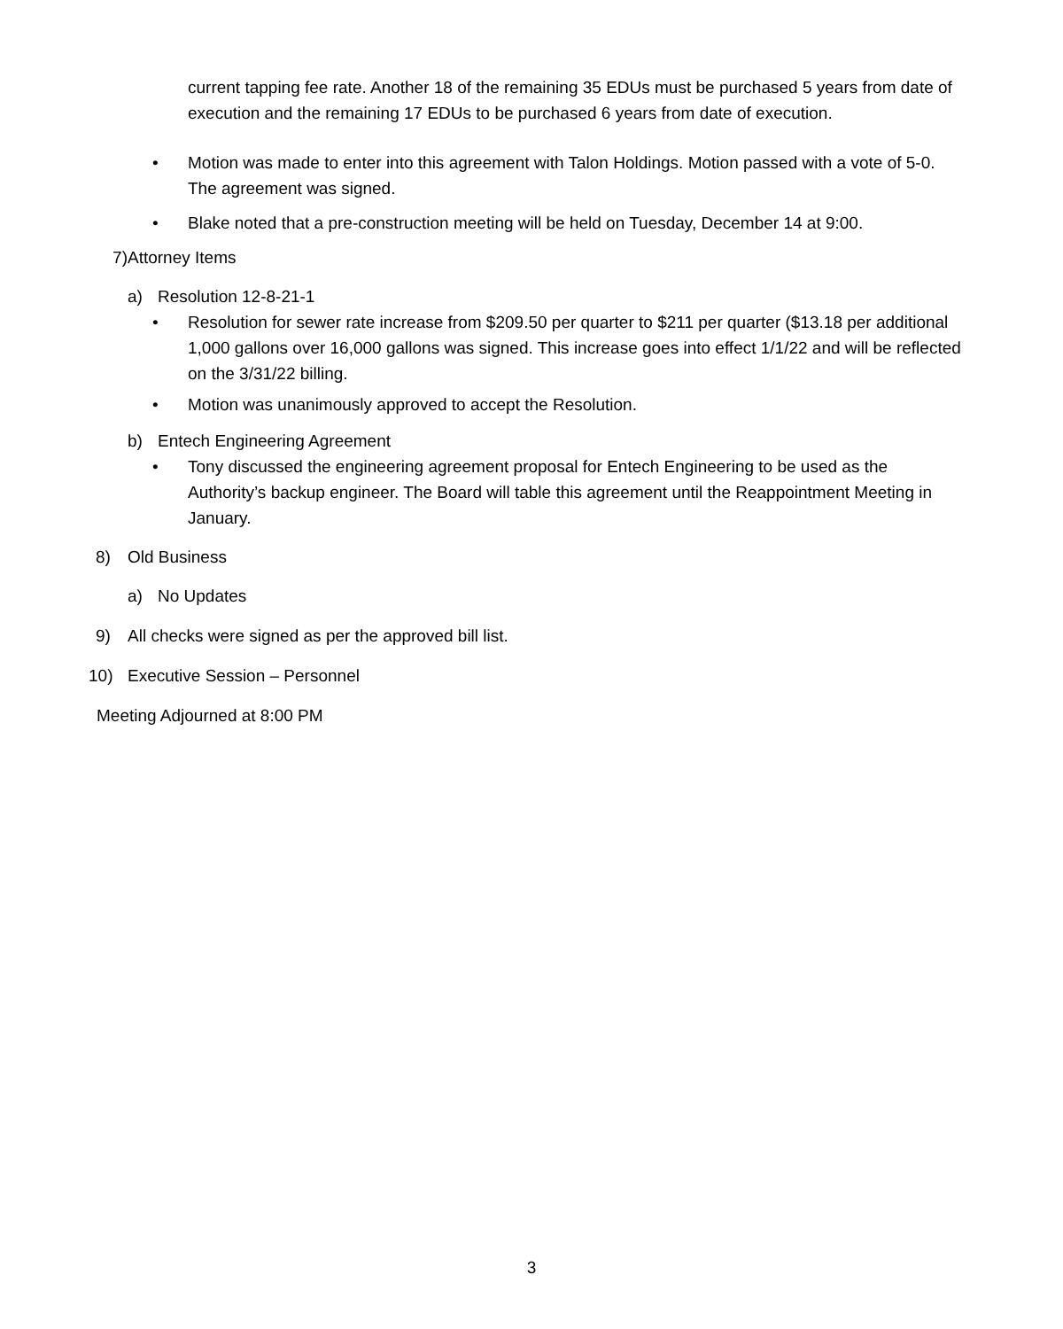current tapping fee rate. Another 18 of the remaining 35 EDUs must be purchased 5 years from date of execution and the remaining 17 EDUs to be purchased 6 years from date of execution.
• Motion was made to enter into this agreement with Talon Holdings. Motion passed with a vote of 5-0. The agreement was signed.
• Blake noted that a pre-construction meeting will be held on Tuesday, December 14 at 9:00.
7) Attorney Items
a) Resolution 12-8-21-1
• Resolution for sewer rate increase from $209.50 per quarter to $211 per quarter ($13.18 per additional 1,000 gallons over 16,000 gallons was signed. This increase goes into effect 1/1/22 and will be reflected on the 3/31/22 billing.
• Motion was unanimously approved to accept the Resolution.
b) Entech Engineering Agreement
• Tony discussed the engineering agreement proposal for Entech Engineering to be used as the Authority’s backup engineer. The Board will table this agreement until the Reappointment Meeting in January.
8) Old Business
a) No Updates
9) All checks were signed as per the approved bill list.
10) Executive Session – Personnel
Meeting Adjourned at 8:00 PM
3